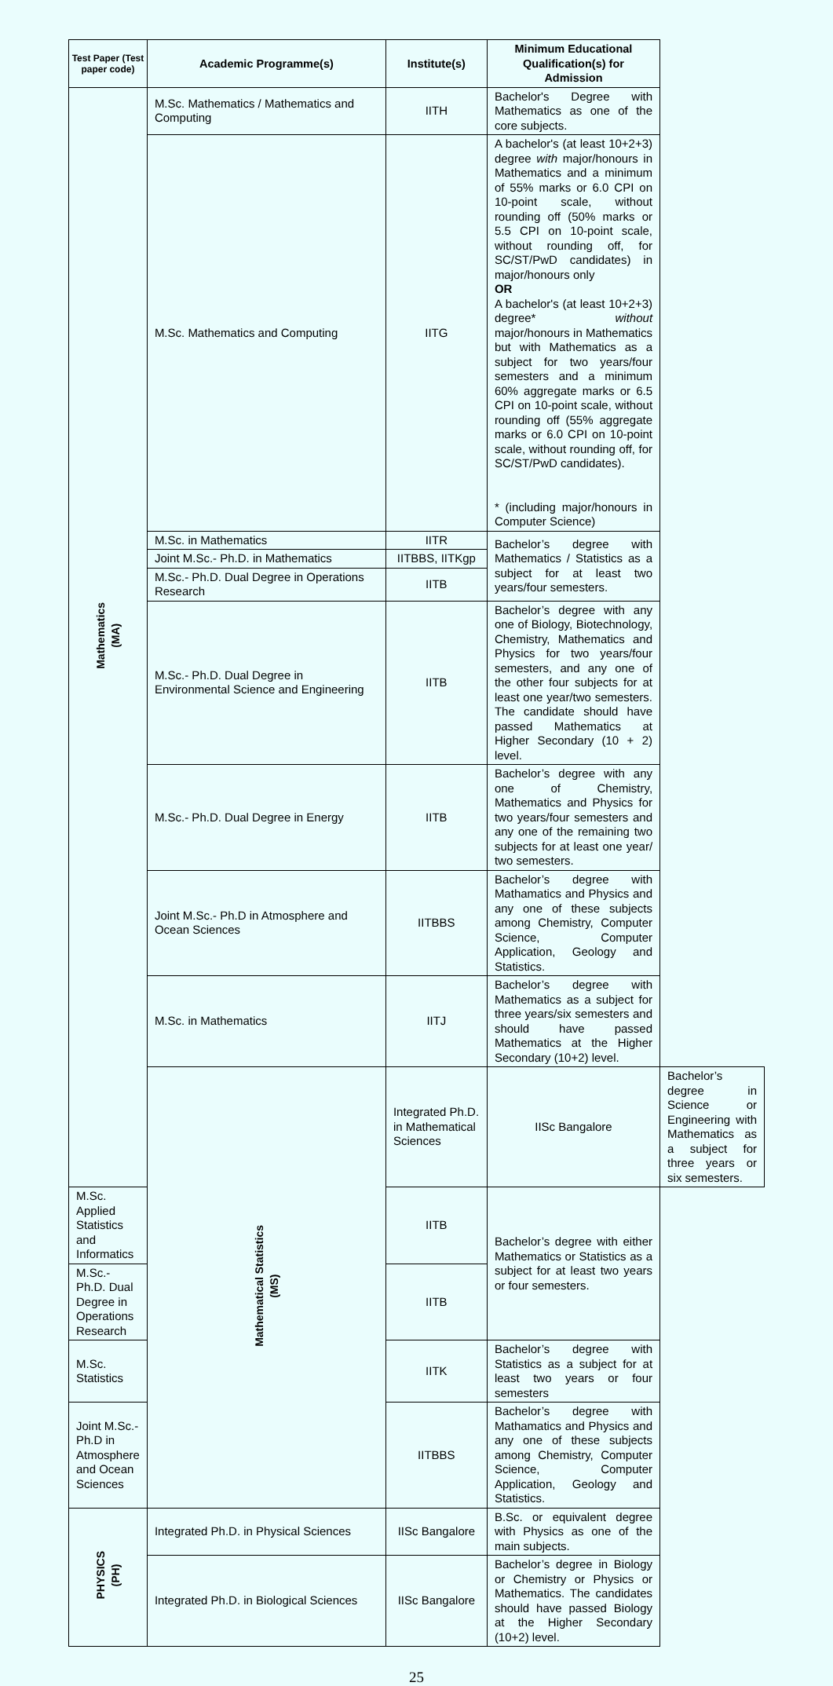| Test Paper (Test paper code) | Academic Programme(s) | Institute(s) | Minimum Educational Qualification(s) for Admission | |
| --- | --- | --- | --- | --- |
| Mathematics (MA) | M.Sc. Mathematics / Mathematics and Computing | IITH | Bachelor's Degree with Mathematics as one of the core subjects. | |
| | M.Sc. Mathematics and Computing | IITG | A bachelor's (at least 10+2+3) degree with major/honours in Mathematics and a minimum of 55% marks or 6.0 CPI on 10-point scale, without rounding off (50% marks or 5.5 CPI on 10-point scale, without rounding off, for SC/ST/PwD candidates) in major/honours only OR A bachelor's (at least 10+2+3) degree* without major/honours in Mathematics but with Mathematics as a subject for two years/four semesters and a minimum 60% aggregate marks or 6.5 CPI on 10-point scale, without rounding off (55% aggregate marks or 6.0 CPI on 10-point scale, without rounding off, for SC/ST/PwD candidates). * (including major/honours in Computer Science) | |
| | M.Sc. in Mathematics | IITR | Bachelor’s degree with Mathematics / Statistics as a subject for at least two years/four semesters. | |
| | Joint M.Sc.- Ph.D. in Mathematics | IITBBS, IITKgp | | |
| | M.Sc.- Ph.D. Dual Degree in Operations Research | IITB | | |
| | M.Sc.- Ph.D. Dual Degree in Environmental Science and Engineering | IITB | Bachelor’s degree with any one of Biology, Biotechnology, Chemistry, Mathematics and Physics for two years/four semesters, and any one of the other four subjects for at least one year/two semesters. The candidate should have passed Mathematics at Higher Secondary (10 + 2) level. | |
| | M.Sc.- Ph.D. Dual Degree in Energy | IITB | Bachelor’s degree with any one of Chemistry, Mathematics and Physics for two years/four semesters and any one of the remaining two subjects for at least one year/ two semesters. | |
| | Joint M.Sc.- Ph.D in Atmosphere and Ocean Sciences | IITBBS | Bachelor’s degree with Mathamatics and Physics and any one of these subjects among Chemistry, Computer Science, Computer Application, Geology and Statistics. | |
| | M.Sc. in Mathematics | IITJ | Bachelor’s degree with Mathematics as a subject for three years/six semesters and should have passed Mathematics at the Higher Secondary (10+2) level. | |
| | Mathematical Statistics (MS) | Integrated Ph.D. in Mathematical Sciences | IISc Bangalore | Bachelor’s degree in Science or Engineering with Mathematics as a subject for three years or six semesters. |
| M.Sc. Applied Statistics and Informatics | | IITB | Bachelor’s degree with either Mathematics or Statistics as a subject for at least two years or four semesters. | |
| M.Sc.- Ph.D. Dual Degree in Operations Research | | IITB | | |
| M.Sc. Statistics | | IITK | Bachelor’s degree with Statistics as a subject for at least two years or four semesters | |
| Joint M.Sc.- Ph.D in Atmosphere and Ocean Sciences | | IITBBS | Bachelor’s degree with Mathamatics and Physics and any one of these subjects among Chemistry, Computer Science, Computer Application, Geology and Statistics. | |
| PHYSICS (PH) | Integrated Ph.D. in Physical Sciences | IISc Bangalore | B.Sc. or equivalent degree with Physics as one of the main subjects. | |
| | Integrated Ph.D. in Biological Sciences | IISc Bangalore | Bachelor’s degree in Biology or Chemistry or Physics or Mathematics. The candidates should have passed Biology at the Higher Secondary (10+2) level. | |
25